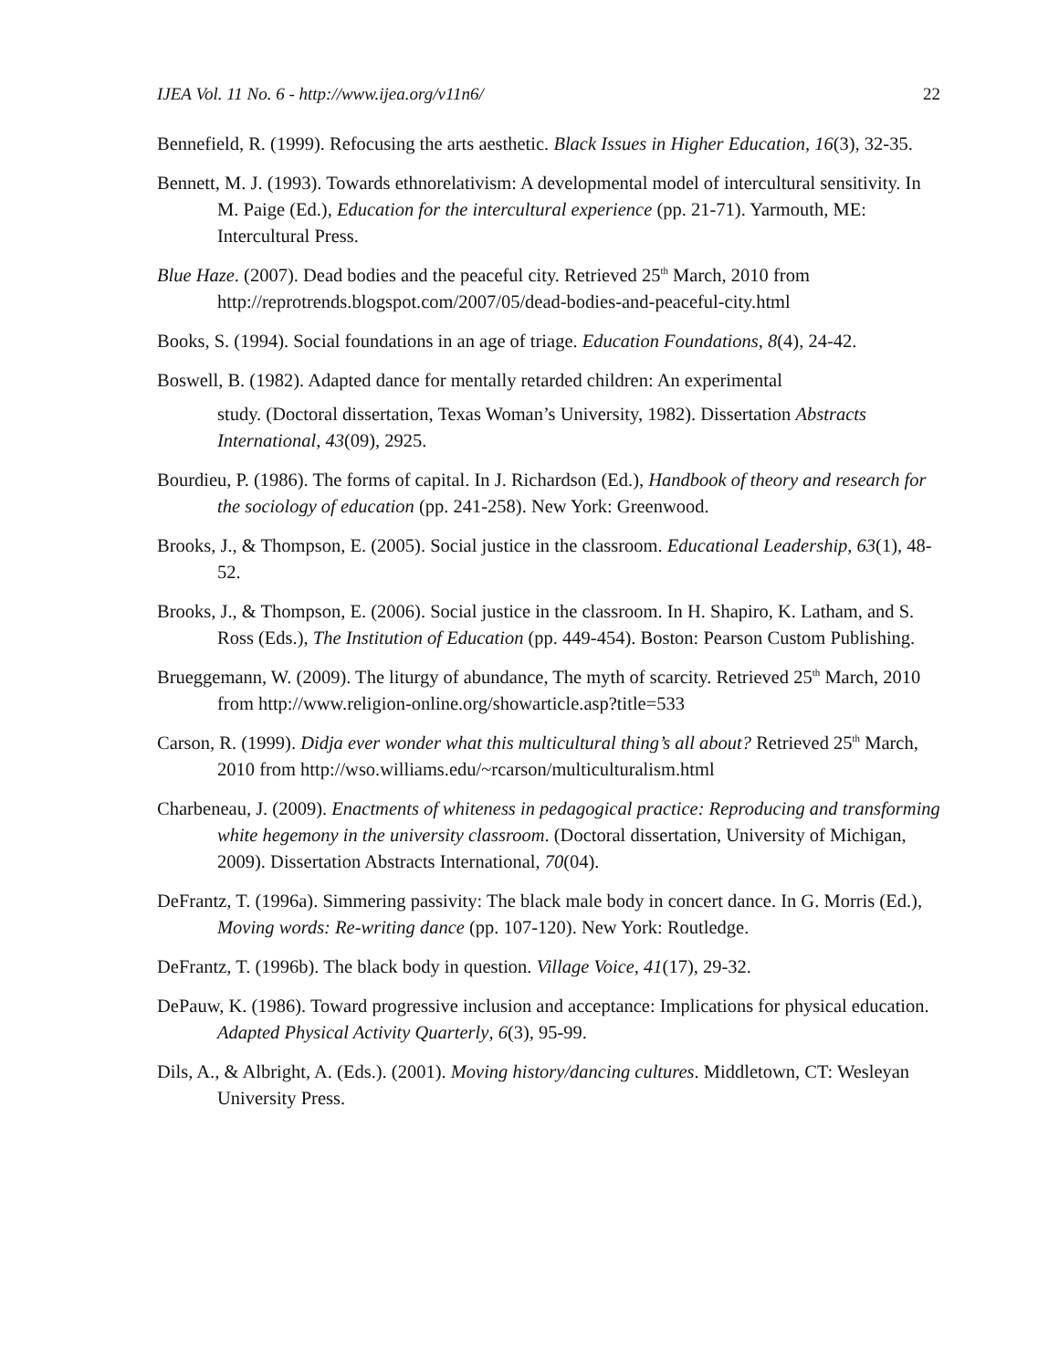IJEA Vol. 11 No. 6 - http://www.ijea.org/v11n6/ 22
Bennefield, R. (1999). Refocusing the arts aesthetic. Black Issues in Higher Education, 16(3), 32-35.
Bennett, M. J. (1993). Towards ethnorelativism: A developmental model of intercultural sensitivity. In M. Paige (Ed.), Education for the intercultural experience (pp. 21-71). Yarmouth, ME: Intercultural Press.
Blue Haze. (2007). Dead bodies and the peaceful city. Retrieved 25<sup>th</sup> March, 2010 from http://reprotrends.blogspot.com/2007/05/dead-bodies-and-peaceful-city.html
Books, S. (1994). Social foundations in an age of triage. Education Foundations, 8(4), 24-42.
Boswell, B. (1982). Adapted dance for mentally retarded children: An experimental
study. (Doctoral dissertation, Texas Woman’s University, 1982). Dissertation Abstracts International, 43(09), 2925.
Bourdieu, P. (1986). The forms of capital. In J. Richardson (Ed.), Handbook of theory and research for the sociology of education (pp. 241-258). New York: Greenwood.
Brooks, J., & Thompson, E. (2005). Social justice in the classroom. Educational Leadership, 63(1), 48-52.
Brooks, J., & Thompson, E. (2006). Social justice in the classroom. In H. Shapiro, K. Latham, and S. Ross (Eds.), The Institution of Education (pp. 449-454). Boston: Pearson Custom Publishing.
Brueggemann, W. (2009). The liturgy of abundance, The myth of scarcity. Retrieved 25<sup>th</sup> March, 2010 from http://www.religion-online.org/showarticle.asp?title=533
Carson, R. (1999). Didja ever wonder what this multicultural thing’s all about? Retrieved 25<sup>th</sup> March, 2010 from http://wso.williams.edu/~rcarson/multiculturalism.html
Charbeneau, J. (2009). Enactments of whiteness in pedagogical practice: Reproducing and transforming white hegemony in the university classroom. (Doctoral dissertation, University of Michigan, 2009). Dissertation Abstracts International, 70(04).
DeFrantz, T. (1996a). Simmering passivity: The black male body in concert dance. In G. Morris (Ed.), Moving words: Re-writing dance (pp. 107-120). New York: Routledge.
DeFrantz, T. (1996b). The black body in question. Village Voice, 41(17), 29-32.
DePauw, K. (1986). Toward progressive inclusion and acceptance: Implications for physical education. Adapted Physical Activity Quarterly, 6(3), 95-99.
Dils, A., & Albright, A. (Eds.). (2001). Moving history/dancing cultures. Middletown, CT: Wesleyan University Press.